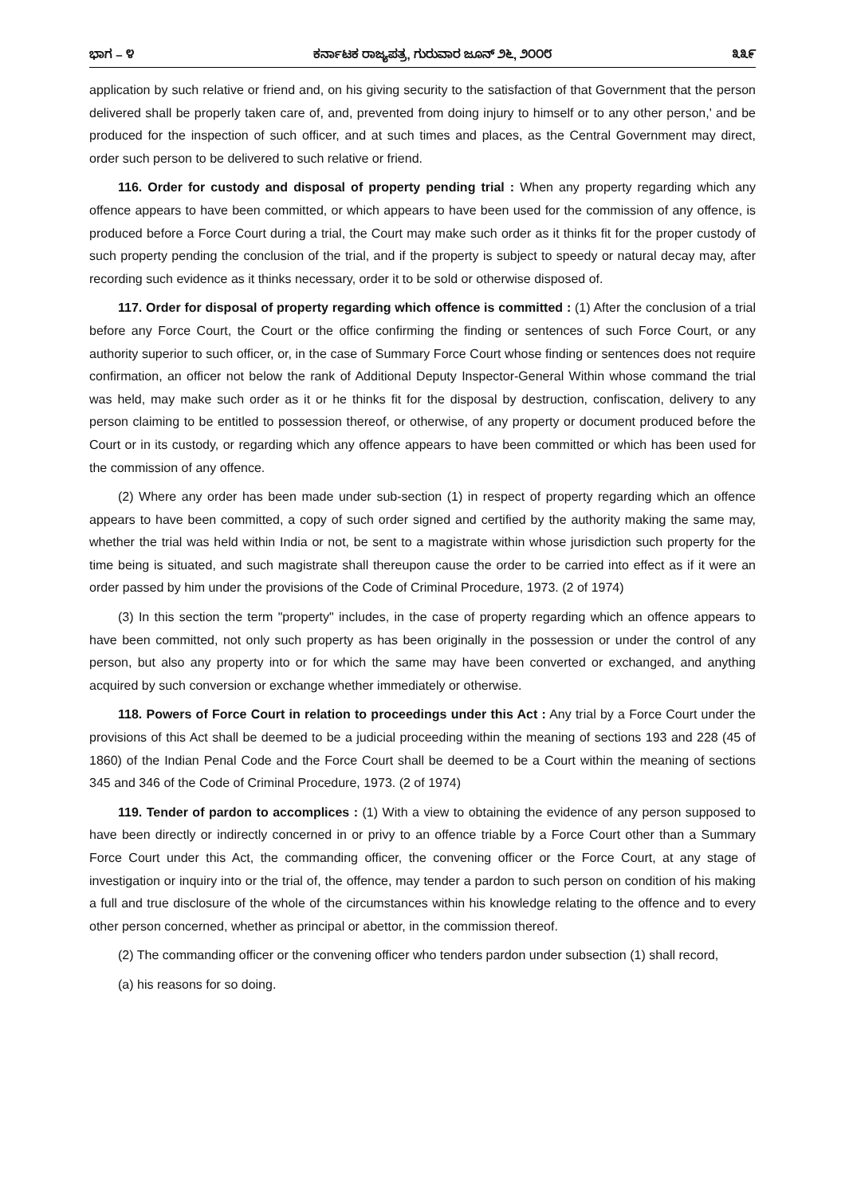ಭಾಗ – ೪ ಕರ್ನಾಟಕ ರಾಜ್ಯಪತ್ರ, ಗುರುವಾರ ಜೂನ್ ೨೬, ೨೦೦೮ ೩೩೯
application by such relative or friend and, on his giving security to the satisfaction of that Government that the person delivered shall be properly taken care of, and, prevented from doing injury to himself or to any other person,' and be produced for the inspection of such officer, and at such times and places, as the Central Government may direct, order such person to be delivered to such relative or friend.
116. Order for custody and disposal of property pending trial : When any property regarding which any offence appears to have been committed, or which appears to have been used for the commission of any offence, is produced before a Force Court during a trial, the Court may make such order as it thinks fit for the proper custody of such property pending the conclusion of the trial, and if the property is subject to speedy or natural decay may, after recording such evidence as it thinks necessary, order it to be sold or otherwise disposed of.
117. Order for disposal of property regarding which offence is committed : (1) After the conclusion of a trial before any Force Court, the Court or the office confirming the finding or sentences of such Force Court, or any authority superior to such officer, or, in the case of Summary Force Court whose finding or sentences does not require confirmation, an officer not below the rank of Additional Deputy Inspector-General Within whose command the trial was held, may make such order as it or he thinks fit for the disposal by destruction, confiscation, delivery to any person claiming to be entitled to possession thereof, or otherwise, of any property or document produced before the Court or in its custody, or regarding which any offence appears to have been committed or which has been used for the commission of any offence.
(2) Where any order has been made under sub-section (1) in respect of property regarding which an offence appears to have been committed, a copy of such order signed and certified by the authority making the same may, whether the trial was held within India or not, be sent to a magistrate within whose jurisdiction such property for the time being is situated, and such magistrate shall thereupon cause the order to be carried into effect as if it were an order passed by him under the provisions of the Code of Criminal Procedure, 1973. (2 of 1974)
(3) In this section the term "property" includes, in the case of property regarding which an offence appears to have been committed, not only such property as has been originally in the possession or under the control of any person, but also any property into or for which the same may have been converted or exchanged, and anything acquired by such conversion or exchange whether immediately or otherwise.
118. Powers of Force Court in relation to proceedings under this Act : Any trial by a Force Court under the provisions of this Act shall be deemed to be a judicial proceeding within the meaning of sections 193 and 228 (45 of 1860) of the Indian Penal Code and the Force Court shall be deemed to be a Court within the meaning of sections 345 and 346 of the Code of Criminal Procedure, 1973. (2 of 1974)
119. Tender of pardon to accomplices : (1) With a view to obtaining the evidence of any person supposed to have been directly or indirectly concerned in or privy to an offence triable by a Force Court other than a Summary Force Court under this Act, the commanding officer, the convening officer or the Force Court, at any stage of investigation or inquiry into or the trial of, the offence, may tender a pardon to such person on condition of his making a full and true disclosure of the whole of the circumstances within his knowledge relating to the offence and to every other person concerned, whether as principal or abettor, in the commission thereof.
(2) The commanding officer or the convening officer who tenders pardon under subsection (1) shall record,
(a) his reasons for so doing.